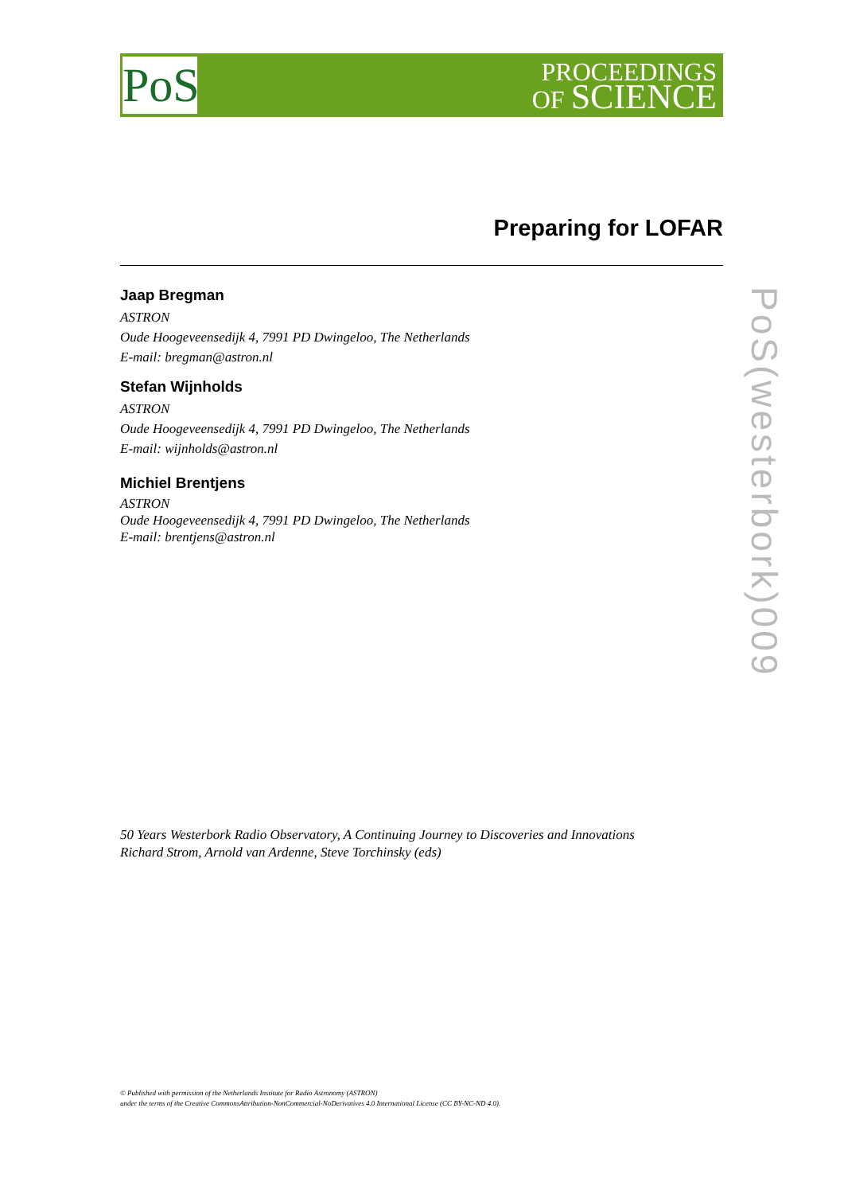PoS
PROCEEDINGS
OF SCIENCE
Preparing for LOFAR
Jaap Bregman
ASTRON
Oude Hoogeveensedijk 4, 7991 PD Dwingeloo, The Netherlands
E-mail: bregman@astron.nl
Stefan Wijnholds
ASTRON
Oude Hoogeveensedijk 4, 7991 PD Dwingeloo, The Netherlands
E-mail: wijnholds@astron.nl
Michiel Brentjens
ASTRON
Oude Hoogeveensedijk 4, 7991 PD Dwingeloo, The Netherlands
E-mail: brentjens@astron.nl
PoS(westerbork)009
50 Years Westerbork Radio Observatory, A Continuing Journey to Discoveries and Innovations
Richard Strom, Arnold van Ardenne, Steve Torchinsky (eds)
© Published with permission of the Netherlands Institute for Radio Astronomy (ASTRON)
under the terms of the Creative CommonsAttribution-NonCommercial-NoDerivatives 4.0 International License (CC BY-NC-ND 4.0).